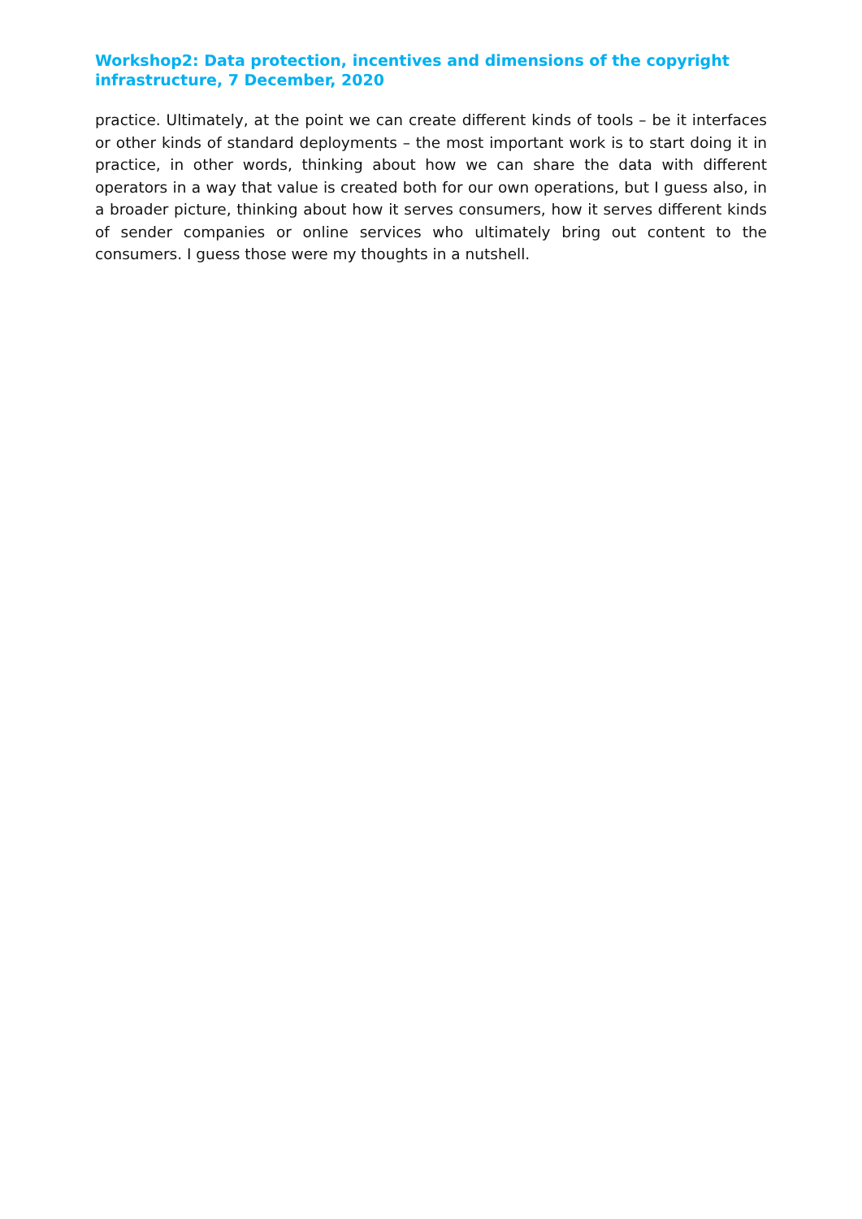Workshop2: Data protection, incentives and dimensions of the copyright infrastructure, 7 December, 2020
practice. Ultimately, at the point we can create different kinds of tools – be it interfaces or other kinds of standard deployments – the most important work is to start doing it in practice, in other words, thinking about how we can share the data with different operators in a way that value is created both for our own operations, but I guess also, in a broader picture, thinking about how it serves consumers, how it serves different kinds of sender companies or online services who ultimately bring out content to the consumers. I guess those were my thoughts in a nutshell.